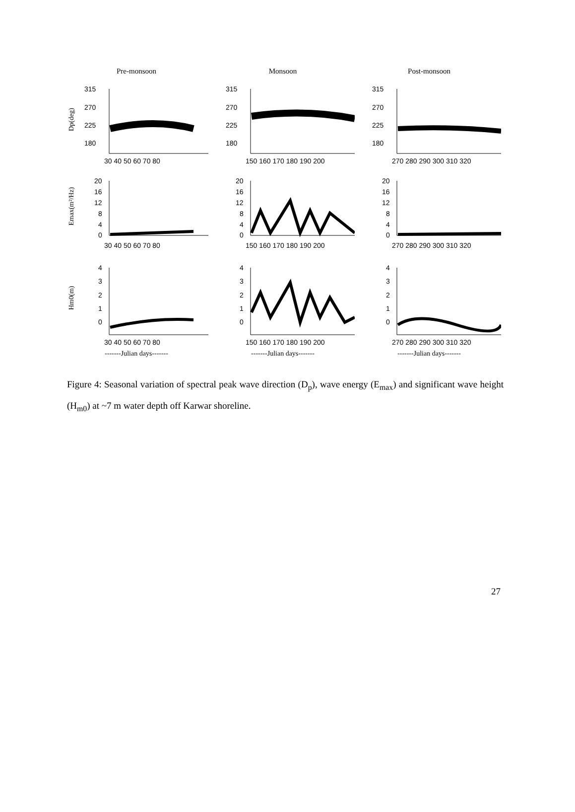Pre-monsoon
Dp(deg)
315
270
225
180
30 40 50 60 70 80
Monsoon
315
270
225
180
150 160 170 180 190 200
Post-monsoon
315
270
225
180
270 280 290 300 310 320
Emax(m²/Hz)
20
16
12
8
4
0
30 40 50 60 70 80
20
16
12
8
4
0
150 160 170 180 190 200
20
16
12
8
4
0
270 280 290 300 310 320
Hm0(m)
4
3
2
1
0
30 40 50 60 70 80
-------Julian days-------
4
3
2
1
0
150 160 170 180 190 200
-------Julian days-------
4
3
2
1
0
270 280 290 300 310 320
-------Julian days-------
Figure 4: Seasonal variation of spectral peak wave direction (D<sub>p</sub>), wave energy (E<sub>max</sub>) and significant wave height (H<sub>m0</sub>) at ~7 m water depth off Karwar shoreline.
27